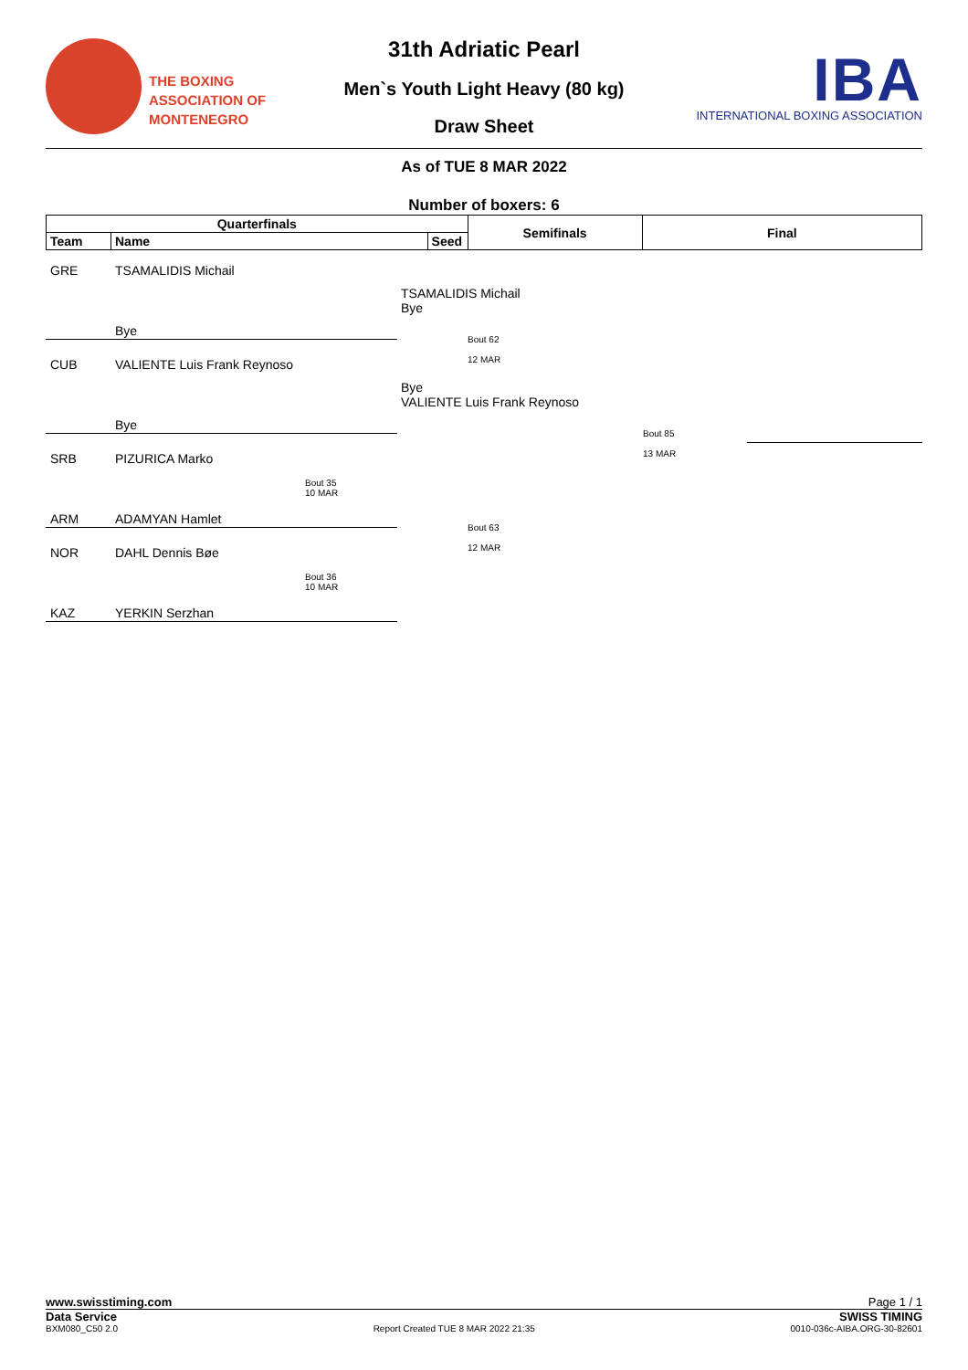THE BOXING
ASSOCIATION OF
MONTENEGRO
IBA
INTERNATIONAL BOXING ASSOCIATION
31th Adriatic Pearl
Men`s Youth Light Heavy (80 kg)
Draw Sheet
As of TUE 8 MAR 2022
Number of boxers: 6
| Quarterfinals | | | Semifinals | Final |
| --- | --- | --- | --- | --- |
| Team | Name | Seed | | |
GRE TSAMALIDIS Michail
Bye
CUB VALIENTE Luis Frank Reynoso
Bye
SRB PIZURICA Marko
Bout 35
10 MAR
ARM ADAMYAN Hamlet
NOR DAHL Dennis Bøe
Bout 36
10 MAR
KAZ YERKIN Serzhan
TSAMALIDIS Michail
Bye
Bout 62
12 MAR
Bye
VALIENTE Luis Frank Reynoso
Bout 63
12 MAR
Bout 85
13 MAR
www.swisstiming.com Page 1 / 1
Data Service SWISS TIMING
BXM080_C50 2.0 Report Created TUE 8 MAR 2022 21:35 0010-036c-AIBA.ORG-30-82601